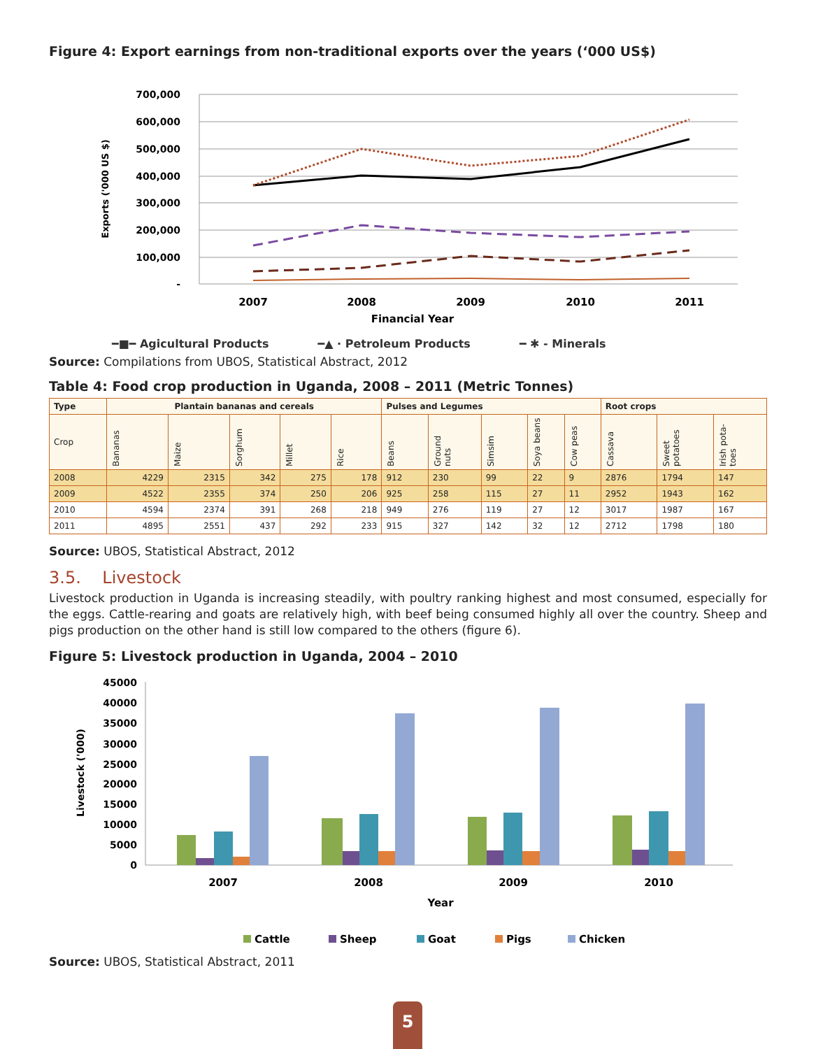Figure 4: Export earnings from non-traditional exports over the years (‘000 US$)
700,000
600,000
500,000
400,000
300,000
200,000
100,000
-
Exports ('000 US $)
2007
2008
2009
2010
2011
Financial Year
━■━ Agicultural Products ━▲ · Petroleum Products ━ ✱ - Minerals
Source: Compilations from UBOS, Statistical Abstract, 2012
Table 4: Food crop production in Uganda, 2008 – 2011 (Metric Tonnes)
| Type | Plantain bananas and cereals | | | | | Pulses and Legumes | | | | | Root crops | | |
| --- | --- | --- | --- | --- | --- | --- | --- | --- | --- | --- | --- | --- | --- |
| Crop | Bananas | Maize | Sorghum | Millet | Rice | Beans | Ground nuts | Simsim | Soya beans | Cow peas | Cassava | Sweet potatoes | Irish pota-toes |
| 2008 | 4229 | 2315 | 342 | 275 | 178 | 912 | 230 | 99 | 22 | 9 | 2876 | 1794 | 147 |
| 2009 | 4522 | 2355 | 374 | 250 | 206 | 925 | 258 | 115 | 27 | 11 | 2952 | 1943 | 162 |
| 2010 | 4594 | 2374 | 391 | 268 | 218 | 949 | 276 | 119 | 27 | 12 | 3017 | 1987 | 167 |
| 2011 | 4895 | 2551 | 437 | 292 | 233 | 915 | 327 | 142 | 32 | 12 | 2712 | 1798 | 180 |
Source: UBOS, Statistical Abstract, 2012
3.5. Livestock
Livestock production in Uganda is increasing steadily, with poultry ranking highest and most consumed, especially for the eggs. Cattle-rearing and goats are relatively high, with beef being consumed highly all over the country. Sheep and pigs production on the other hand is still low compared to the others (figure 6).
Figure 5: Livestock production in Uganda, 2004 – 2010
45000
40000
35000
30000
25000
20000
15000
10000
5000
0
Livestock ('000)
2007
2008
2009
2010
Year
Cattle
Sheep
Goat
Pigs
Chicken
Source: UBOS, Statistical Abstract, 2011
5